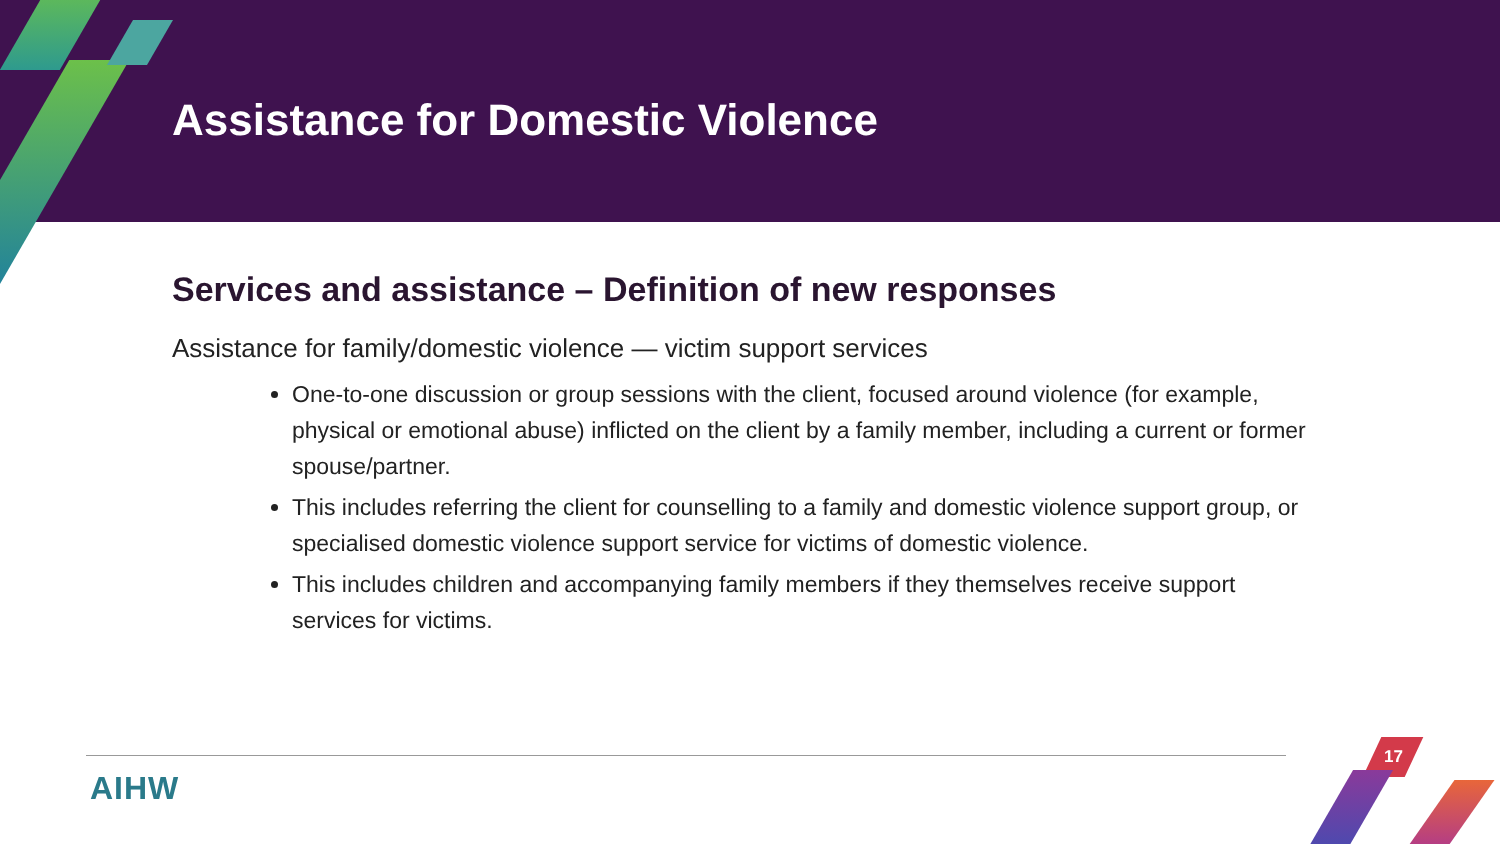Assistance for Domestic Violence
Services and assistance – Definition of new responses
Assistance for family/domestic violence — victim support services
One-to-one discussion or group sessions with the client, focused around violence (for example, physical or emotional abuse) inflicted on the client by a family member, including a current or former spouse/partner.
This includes referring the client for counselling to a family and domestic violence support group, or specialised domestic violence support service for victims of domestic violence.
This includes children and accompanying family members if they themselves receive support services for victims.
AIHW
17